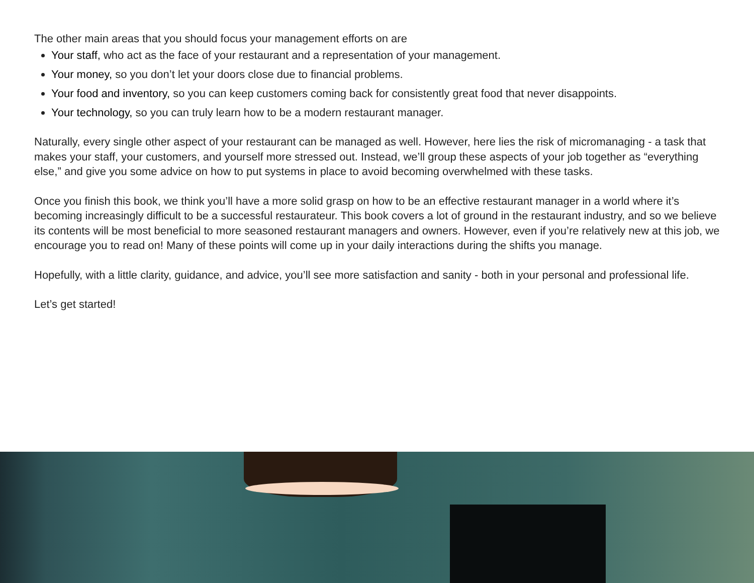The other main areas that you should focus your management efforts on are
Your staff, who act as the face of your restaurant and a representation of your management.
Your money, so you don’t let your doors close due to financial problems.
Your food and inventory, so you can keep customers coming back for consistently great food that never disappoints.
Your technology, so you can truly learn how to be a modern restaurant manager.
Naturally, every single other aspect of your restaurant can be managed as well. However, here lies the risk of micromanaging - a task that makes your staff, your customers, and yourself more stressed out. Instead, we’ll group these aspects of your job together as “everything else,” and give you some advice on how to put systems in place to avoid becoming overwhelmed with these tasks.
Once you finish this book, we think you’ll have a more solid grasp on how to be an effective restaurant manager in a world where it’s becoming increasingly difficult to be a successful restaurateur. This book covers a lot of ground in the restaurant industry, and so we believe its contents will be most beneficial to more seasoned restaurant managers and owners. However, even if you’re relatively new at this job, we encourage you to read on! Many of these points will come up in your daily interactions during the shifts you manage.
Hopefully, with a little clarity, guidance, and advice, you’ll see more satisfaction and sanity - both in your personal and professional life.
Let’s get started!